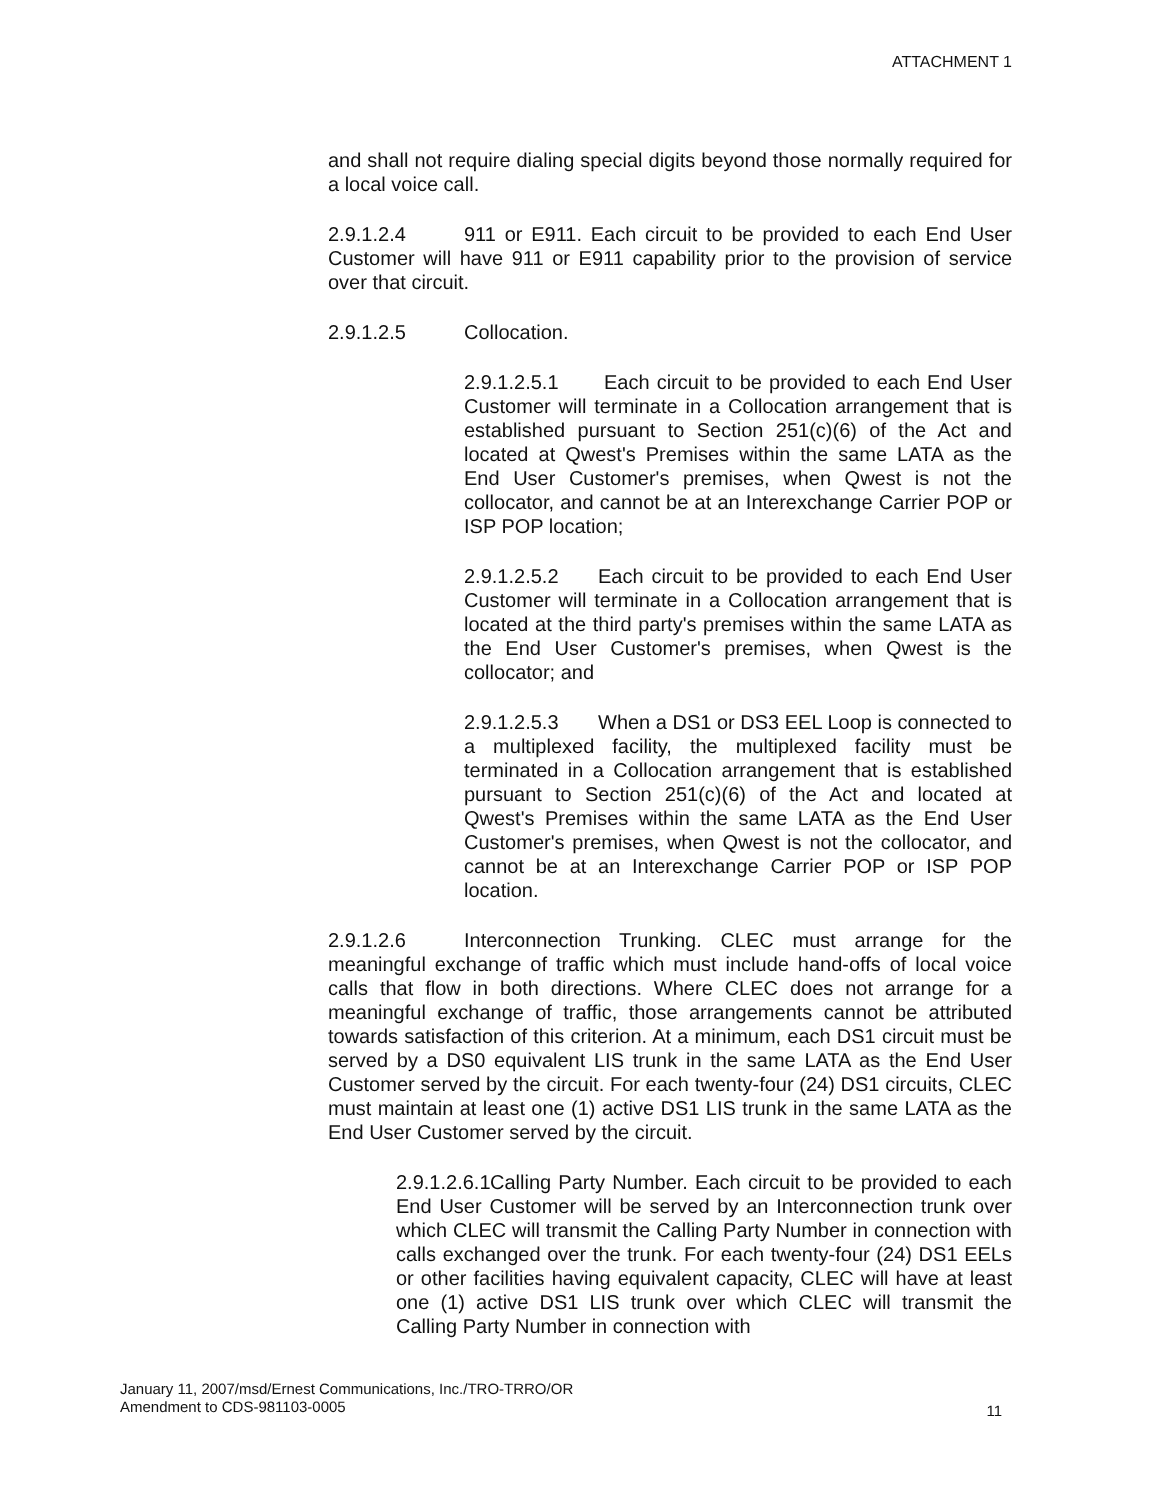ATTACHMENT 1
and shall not require dialing special digits beyond those normally required for a local voice call.
2.9.1.2.4 911 or E911. Each circuit to be provided to each End User Customer will have 911 or E911 capability prior to the provision of service over that circuit.
2.9.1.2.5 Collocation.
2.9.1.2.5.1 Each circuit to be provided to each End User Customer will terminate in a Collocation arrangement that is established pursuant to Section 251(c)(6) of the Act and located at Qwest's Premises within the same LATA as the End User Customer's premises, when Qwest is not the collocator, and cannot be at an Interexchange Carrier POP or ISP POP location;
2.9.1.2.5.2 Each circuit to be provided to each End User Customer will terminate in a Collocation arrangement that is located at the third party's premises within the same LATA as the End User Customer's premises, when Qwest is the collocator; and
2.9.1.2.5.3 When a DS1 or DS3 EEL Loop is connected to a multiplexed facility, the multiplexed facility must be terminated in a Collocation arrangement that is established pursuant to Section 251(c)(6) of the Act and located at Qwest's Premises within the same LATA as the End User Customer's premises, when Qwest is not the collocator, and cannot be at an Interexchange Carrier POP or ISP POP location.
2.9.1.2.6 Interconnection Trunking. CLEC must arrange for the meaningful exchange of traffic which must include hand-offs of local voice calls that flow in both directions. Where CLEC does not arrange for a meaningful exchange of traffic, those arrangements cannot be attributed towards satisfaction of this criterion. At a minimum, each DS1 circuit must be served by a DS0 equivalent LIS trunk in the same LATA as the End User Customer served by the circuit. For each twenty-four (24) DS1 circuits, CLEC must maintain at least one (1) active DS1 LIS trunk in the same LATA as the End User Customer served by the circuit.
2.9.1.2.6.1 Calling Party Number. Each circuit to be provided to each End User Customer will be served by an Interconnection trunk over which CLEC will transmit the Calling Party Number in connection with calls exchanged over the trunk. For each twenty-four (24) DS1 EELs or other facilities having equivalent capacity, CLEC will have at least one (1) active DS1 LIS trunk over which CLEC will transmit the Calling Party Number in connection with
January 11, 2007/msd/Ernest Communications, Inc./TRO-TRRO/OR
Amendment to CDS-981103-0005
11